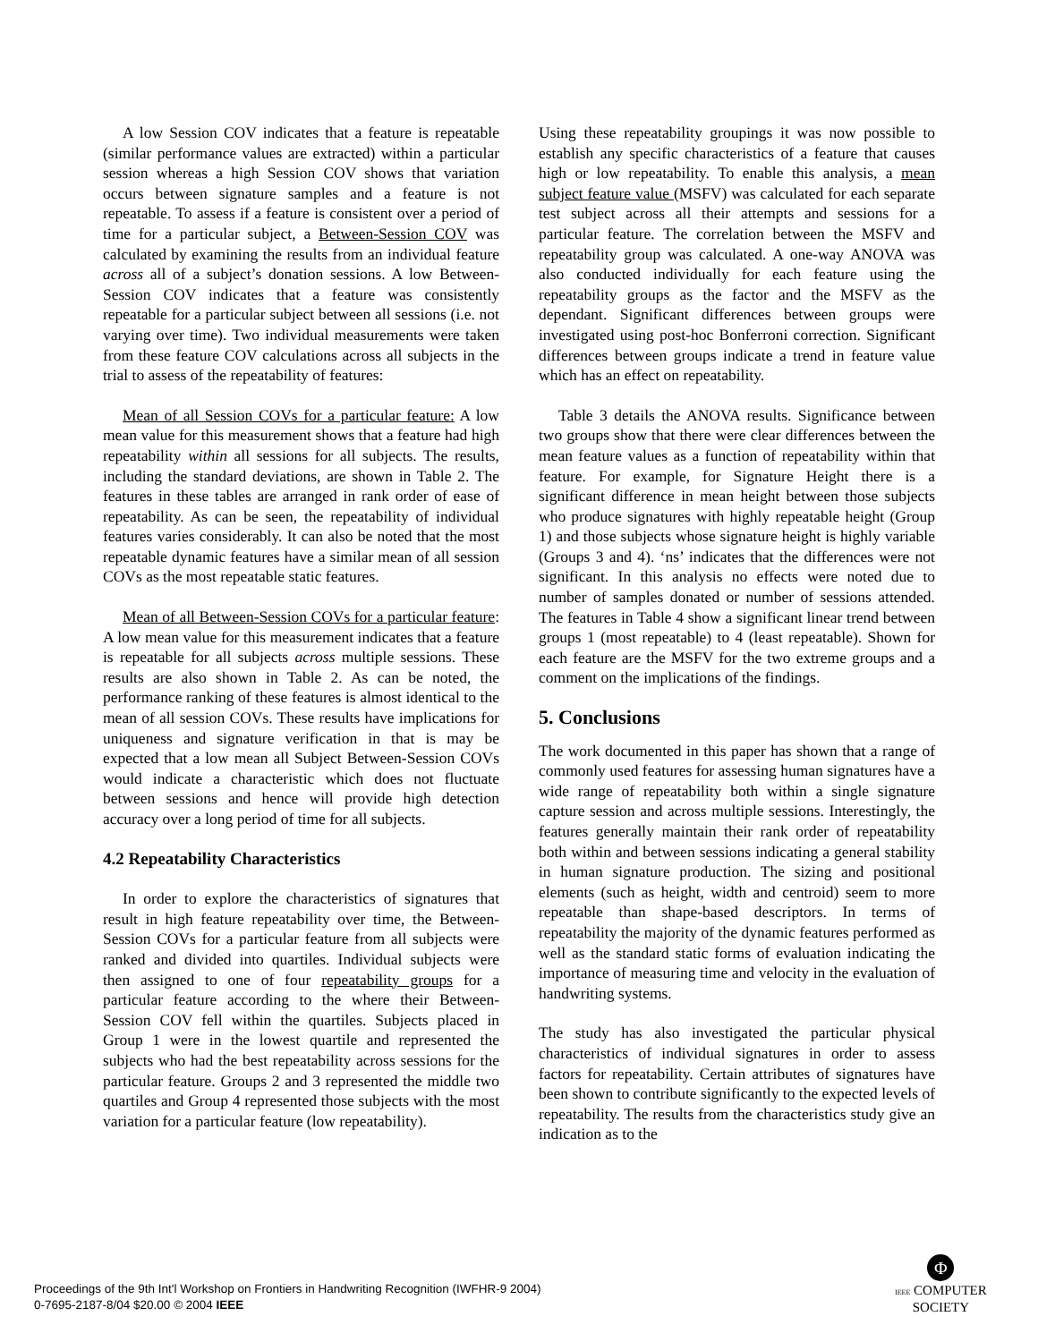A low Session COV indicates that a feature is repeatable (similar performance values are extracted) within a particular session whereas a high Session COV shows that variation occurs between signature samples and a feature is not repeatable. To assess if a feature is consistent over a period of time for a particular subject, a Between-Session COV was calculated by examining the results from an individual feature across all of a subject’s donation sessions. A low Between-Session COV indicates that a feature was consistently repeatable for a particular subject between all sessions (i.e. not varying over time). Two individual measurements were taken from these feature COV calculations across all subjects in the trial to assess of the repeatability of features:
Mean of all Session COVs for a particular feature: A low mean value for this measurement shows that a feature had high repeatability within all sessions for all subjects. The results, including the standard deviations, are shown in Table 2. The features in these tables are arranged in rank order of ease of repeatability. As can be seen, the repeatability of individual features varies considerably. It can also be noted that the most repeatable dynamic features have a similar mean of all session COVs as the most repeatable static features.
Mean of all Between-Session COVs for a particular feature: A low mean value for this measurement indicates that a feature is repeatable for all subjects across multiple sessions. These results are also shown in Table 2. As can be noted, the performance ranking of these features is almost identical to the mean of all session COVs. These results have implications for uniqueness and signature verification in that is may be expected that a low mean all Subject Between-Session COVs would indicate a characteristic which does not fluctuate between sessions and hence will provide high detection accuracy over a long period of time for all subjects.
4.2 Repeatability Characteristics
In order to explore the characteristics of signatures that result in high feature repeatability over time, the Between-Session COVs for a particular feature from all subjects were ranked and divided into quartiles. Individual subjects were then assigned to one of four repeatability groups for a particular feature according to the where their Between-Session COV fell within the quartiles. Subjects placed in Group 1 were in the lowest quartile and represented the subjects who had the best repeatability across sessions for the particular feature. Groups 2 and 3 represented the middle two quartiles and Group 4 represented those subjects with the most variation for a particular feature (low repeatability).
Using these repeatability groupings it was now possible to establish any specific characteristics of a feature that causes high or low repeatability. To enable this analysis, a mean subject feature value (MSFV) was calculated for each separate test subject across all their attempts and sessions for a particular feature. The correlation between the MSFV and repeatability group was calculated. A one-way ANOVA was also conducted individually for each feature using the repeatability groups as the factor and the MSFV as the dependant. Significant differences between groups were investigated using post-hoc Bonferroni correction. Significant differences between groups indicate a trend in feature value which has an effect on repeatability.
Table 3 details the ANOVA results. Significance between two groups show that there were clear differences between the mean feature values as a function of repeatability within that feature. For example, for Signature Height there is a significant difference in mean height between those subjects who produce signatures with highly repeatable height (Group 1) and those subjects whose signature height is highly variable (Groups 3 and 4). ‘ns’ indicates that the differences were not significant. In this analysis no effects were noted due to number of samples donated or number of sessions attended. The features in Table 4 show a significant linear trend between groups 1 (most repeatable) to 4 (least repeatable). Shown for each feature are the MSFV for the two extreme groups and a comment on the implications of the findings.
5. Conclusions
The work documented in this paper has shown that a range of commonly used features for assessing human signatures have a wide range of repeatability both within a single signature capture session and across multiple sessions. Interestingly, the features generally maintain their rank order of repeatability both within and between sessions indicating a general stability in human signature production. The sizing and positional elements (such as height, width and centroid) seem to more repeatable than shape-based descriptors. In terms of repeatability the majority of the dynamic features performed as well as the standard static forms of evaluation indicating the importance of measuring time and velocity in the evaluation of handwriting systems.
The study has also investigated the particular physical characteristics of individual signatures in order to assess factors for repeatability. Certain attributes of signatures have been shown to contribute significantly to the expected levels of repeatability. The results from the characteristics study give an indication as to the
Proceedings of the 9th Int'l Workshop on Frontiers in Handwriting Recognition (IWFHR-9 2004)
0-7695-2187-8/04 $20.00 © 2004 IEEE
Φ
IEEE COMPUTER
SOCIETY